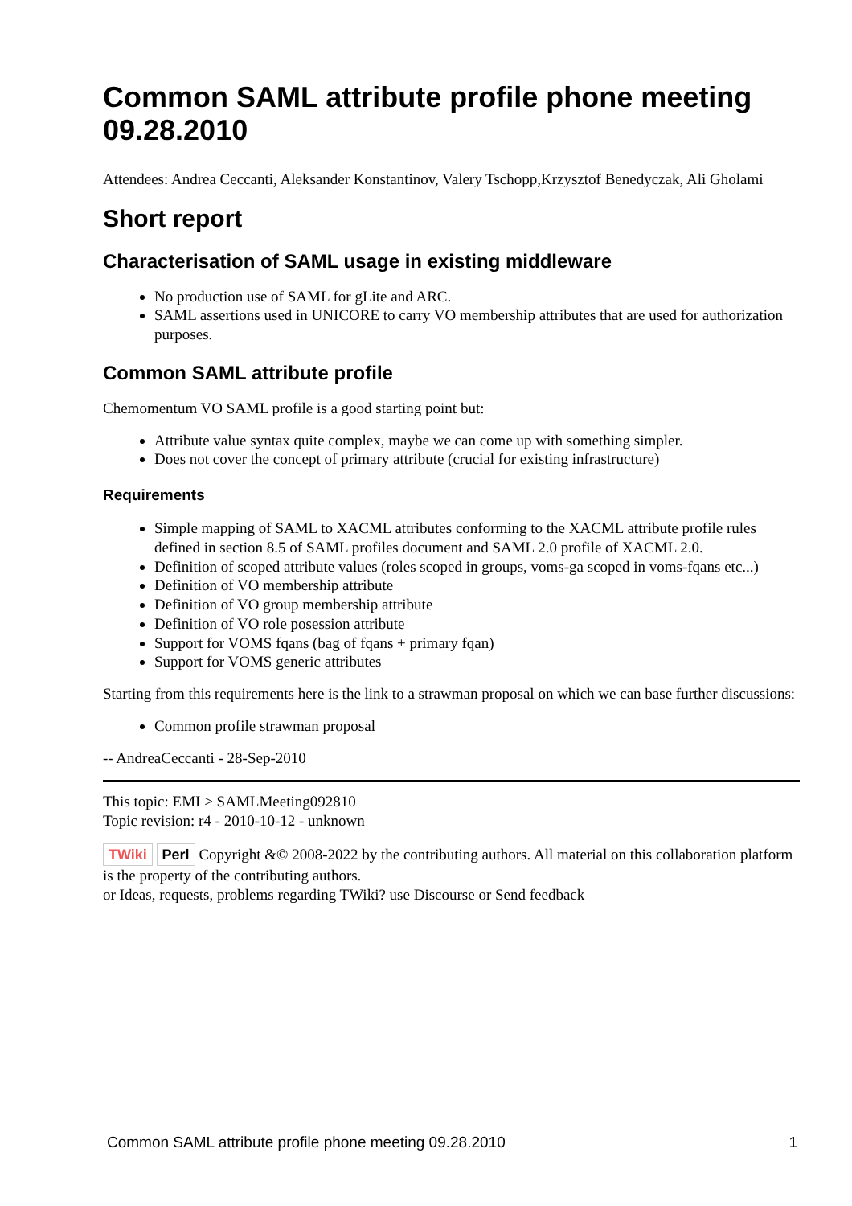Common SAML attribute profile phone meeting 09.28.2010
Attendees: Andrea Ceccanti, Aleksander Konstantinov, Valery Tschopp,Krzysztof Benedyczak, Ali Gholami
Short report
Characterisation of SAML usage in existing middleware
No production use of SAML for gLite and ARC.
SAML assertions used in UNICORE to carry VO membership attributes that are used for authorization purposes.
Common SAML attribute profile
Chemomentum VO SAML profile is a good starting point but:
Attribute value syntax quite complex, maybe we can come up with something simpler.
Does not cover the concept of primary attribute (crucial for existing infrastructure)
Requirements
Simple mapping of SAML to XACML attributes conforming to the XACML attribute profile rules defined in section 8.5 of SAML profiles document and SAML 2.0 profile of XACML 2.0.
Definition of scoped attribute values (roles scoped in groups, voms-ga scoped in voms-fqans etc...)
Definition of VO membership attribute
Definition of VO group membership attribute
Definition of VO role posession attribute
Support for VOMS fqans (bag of fqans + primary fqan)
Support for VOMS generic attributes
Starting from this requirements here is the link to a strawman proposal on which we can base further discussions:
Common profile strawman proposal
-- AndreaCeccanti - 28-Sep-2010
This topic: EMI > SAMLMeeting092810
Topic revision: r4 - 2010-10-12 - unknown
TWiki Perl Copyright &© 2008-2022 by the contributing authors. All material on this collaboration platform is the property of the contributing authors.
or Ideas, requests, problems regarding TWiki? use Discourse or Send feedback
Common SAML attribute profile phone meeting 09.28.2010 1